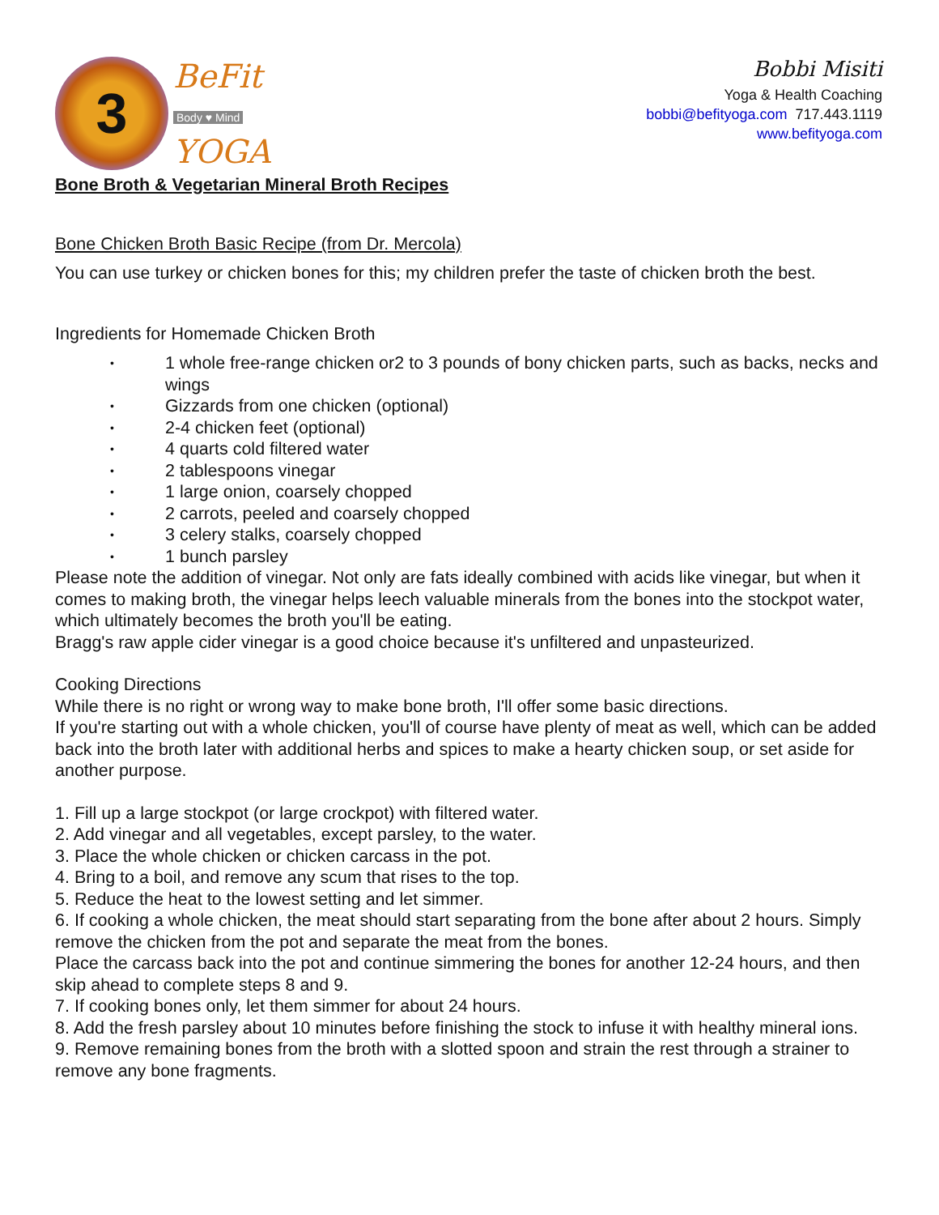3
BeFit
Body ♥ Mind
YOGA
Bobbi Misiti
Yoga & Health Coaching
bobbi@befityoga.com 717.443.1119
www.befityoga.com
Bone Broth & Vegetarian Mineral Broth Recipes
Bone Chicken Broth Basic Recipe (from Dr. Mercola)
You can use turkey or chicken bones for this; my children prefer the taste of chicken broth the best.
Ingredients for Homemade Chicken Broth
• 1 whole free-range chicken or2 to 3 pounds of bony chicken parts, such as backs, necks and wings
• Gizzards from one chicken (optional)
• 2-4 chicken feet (optional)
• 4 quarts cold filtered water
• 2 tablespoons vinegar
• 1 large onion, coarsely chopped
• 2 carrots, peeled and coarsely chopped
• 3 celery stalks, coarsely chopped
• 1 bunch parsley
Please note the addition of vinegar. Not only are fats ideally combined with acids like vinegar, but when it comes to making broth, the vinegar helps leech valuable minerals from the bones into the stockpot water, which ultimately becomes the broth you'll be eating.
Bragg's raw apple cider vinegar is a good choice because it's unfiltered and unpasteurized.
Cooking Directions
While there is no right or wrong way to make bone broth, I'll offer some basic directions.
If you're starting out with a whole chicken, you'll of course have plenty of meat as well, which can be added back into the broth later with additional herbs and spices to make a hearty chicken soup, or set aside for another purpose.
1. Fill up a large stockpot (or large crockpot) with filtered water.
2. Add vinegar and all vegetables, except parsley, to the water.
3. Place the whole chicken or chicken carcass in the pot.
4. Bring to a boil, and remove any scum that rises to the top.
5. Reduce the heat to the lowest setting and let simmer.
6. If cooking a whole chicken, the meat should start separating from the bone after about 2 hours. Simply remove the chicken from the pot and separate the meat from the bones.
Place the carcass back into the pot and continue simmering the bones for another 12-24 hours, and then skip ahead to complete steps 8 and 9.
7. If cooking bones only, let them simmer for about 24 hours.
8. Add the fresh parsley about 10 minutes before finishing the stock to infuse it with healthy mineral ions.
9. Remove remaining bones from the broth with a slotted spoon and strain the rest through a strainer to remove any bone fragments.